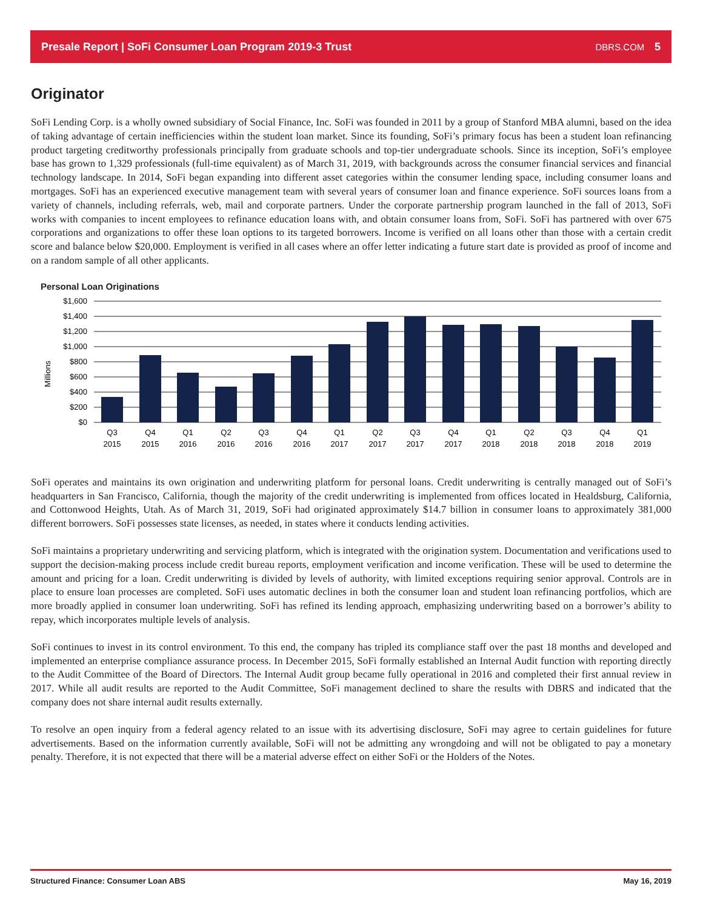Presale Report | SoFi Consumer Loan Program 2019-3 Trust DBRS.COM 5
Originator
SoFi Lending Corp. is a wholly owned subsidiary of Social Finance, Inc. SoFi was founded in 2011 by a group of Stanford MBA alumni, based on the idea of taking advantage of certain inefficiencies within the student loan market. Since its founding, SoFi’s primary focus has been a student loan refinancing product targeting creditworthy professionals principally from graduate schools and top-tier undergraduate schools. Since its inception, SoFi’s employee base has grown to 1,329 professionals (full-time equivalent) as of March 31, 2019, with backgrounds across the consumer financial services and financial technology landscape. In 2014, SoFi began expanding into different asset categories within the consumer lending space, including consumer loans and mortgages. SoFi has an experienced executive management team with several years of consumer loan and finance experience. SoFi sources loans from a variety of channels, including referrals, web, mail and corporate partners. Under the corporate partnership program launched in the fall of 2013, SoFi works with companies to incent employees to refinance education loans with, and obtain consumer loans from, SoFi. SoFi has partnered with over 675 corporations and organizations to offer these loan options to its targeted borrowers. Income is verified on all loans other than those with a certain credit score and balance below $20,000. Employment is verified in all cases where an offer letter indicating a future start date is provided as proof of income and on a random sample of all other applicants.
Personal Loan Originations
Millions
$1,600
$1,400
$1,200
$1,000
$800
$600
$400
$200
$0
Q3
2015
Q4
2015
Q1
2016
Q2
2016
Q3
2016
Q4
2016
Q1
2017
Q2
2017
Q3
2017
Q4
2017
Q1
2018
Q2
2018
Q3
2018
Q4
2018
Q1
2019
SoFi operates and maintains its own origination and underwriting platform for personal loans. Credit underwriting is centrally managed out of SoFi’s headquarters in San Francisco, California, though the majority of the credit underwriting is implemented from offices located in Healdsburg, California, and Cottonwood Heights, Utah. As of March 31, 2019, SoFi had originated approximately $14.7 billion in consumer loans to approximately 381,000 different borrowers. SoFi possesses state licenses, as needed, in states where it conducts lending activities.
SoFi maintains a proprietary underwriting and servicing platform, which is integrated with the origination system. Documentation and verifications used to support the decision-making process include credit bureau reports, employment verification and income verification. These will be used to determine the amount and pricing for a loan. Credit underwriting is divided by levels of authority, with limited exceptions requiring senior approval. Controls are in place to ensure loan processes are completed. SoFi uses automatic declines in both the consumer loan and student loan refinancing portfolios, which are more broadly applied in consumer loan underwriting. SoFi has refined its lending approach, emphasizing underwriting based on a borrower’s ability to repay, which incorporates multiple levels of analysis.
SoFi continues to invest in its control environment. To this end, the company has tripled its compliance staff over the past 18 months and developed and implemented an enterprise compliance assurance process. In December 2015, SoFi formally established an Internal Audit function with reporting directly to the Audit Committee of the Board of Directors. The Internal Audit group became fully operational in 2016 and completed their first annual review in 2017. While all audit results are reported to the Audit Committee, SoFi management declined to share the results with DBRS and indicated that the company does not share internal audit results externally.
To resolve an open inquiry from a federal agency related to an issue with its advertising disclosure, SoFi may agree to certain guidelines for future advertisements. Based on the information currently available, SoFi will not be admitting any wrongdoing and will not be obligated to pay a monetary penalty. Therefore, it is not expected that there will be a material adverse effect on either SoFi or the Holders of the Notes.
Structured Finance: Consumer Loan ABS May 16, 2019